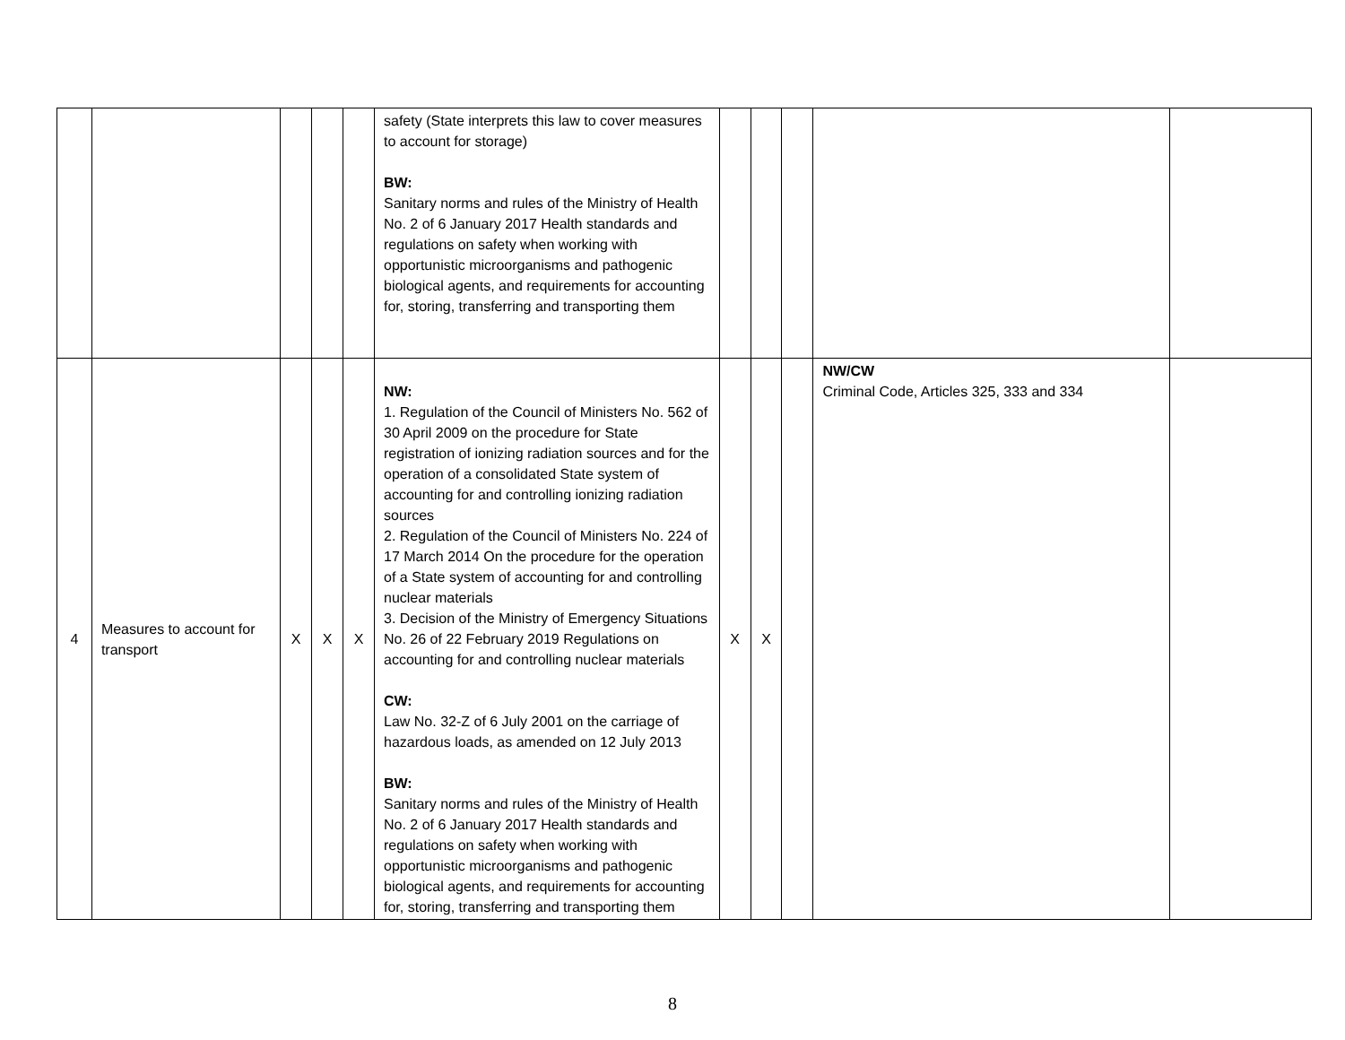| | | | | | safety (State interprets this law to cover measures to account for storage) BW: Sanitary norms and rules of the Ministry of Health No. 2 of 6 January 2017 Health standards and regulations on safety when working with opportunistic microorganisms and pathogenic biological agents, and requirements for accounting for, storing, transferring and transporting them | | | | | |
| 4 | Measures to account for transport | X | X | X | NW: 1. Regulation of the Council of Ministers No. 562 of 30 April 2009 on the procedure for State registration of ionizing radiation sources and for the operation of a consolidated State system of accounting for and controlling ionizing radiation sources 2. Regulation of the Council of Ministers No. 224 of 17 March 2014 On the procedure for the operation of a State system of accounting for and controlling nuclear materials 3. Decision of the Ministry of Emergency Situations No. 26 of 22 February 2019 Regulations on accounting for and controlling nuclear materials CW: Law No. 32-Z of 6 July 2001 on the carriage of hazardous loads, as amended on 12 July 2013 BW: Sanitary norms and rules of the Ministry of Health No. 2 of 6 January 2017 Health standards and regulations on safety when working with opportunistic microorganisms and pathogenic biological agents, and requirements for accounting for, storing, transferring and transporting them | X | X | | NW/CW Criminal Code, Articles 325, 333 and 334 | |
8